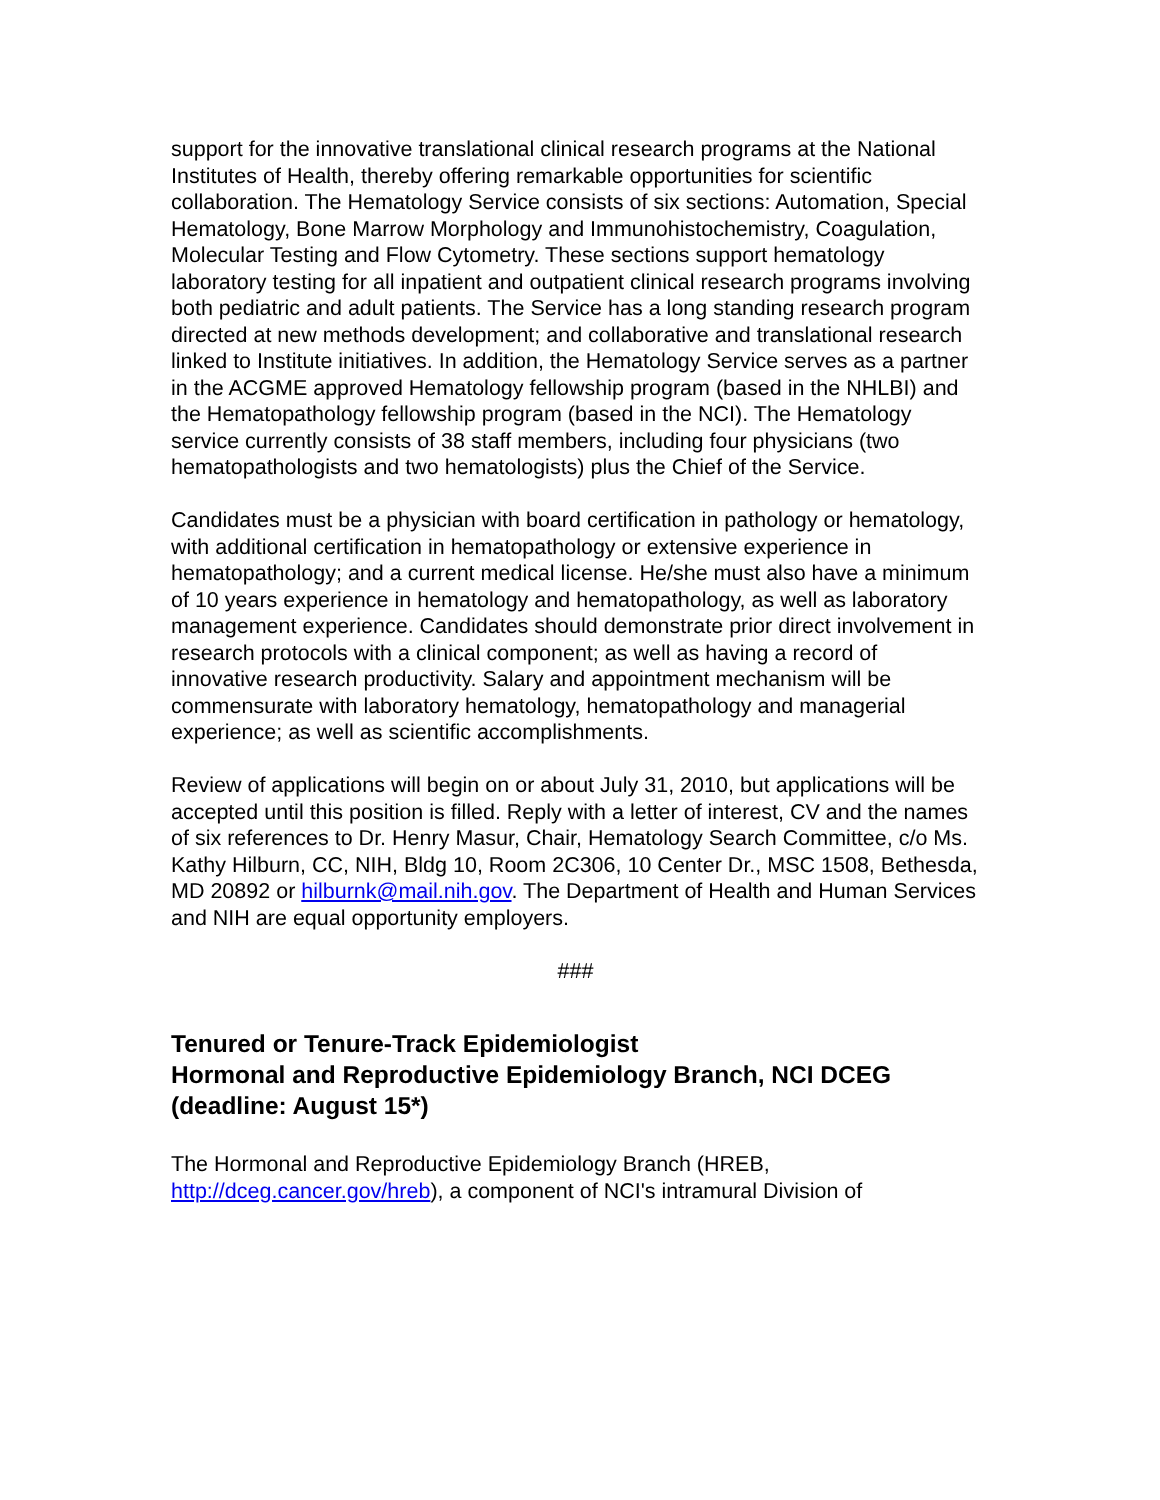support for the innovative translational clinical research programs at the National Institutes of Health, thereby offering remarkable opportunities for scientific collaboration. The Hematology Service consists of six sections: Automation, Special Hematology, Bone Marrow Morphology and Immunohistochemistry, Coagulation, Molecular Testing and Flow Cytometry. These sections support hematology laboratory testing for all inpatient and outpatient clinical research programs involving both pediatric and adult patients. The Service has a long standing research program directed at new methods development; and collaborative and translational research linked to Institute initiatives. In addition, the Hematology Service serves as a partner in the ACGME approved Hematology fellowship program (based in the NHLBI) and the Hematopathology fellowship program (based in the NCI). The Hematology service currently consists of 38 staff members, including four physicians (two hematopathologists and two hematologists) plus the Chief of the Service.
Candidates must be a physician with board certification in pathology or hematology, with additional certification in hematopathology or extensive experience in hematopathology; and a current medical license. He/she must also have a minimum of 10 years experience in hematology and hematopathology, as well as laboratory management experience. Candidates should demonstrate prior direct involvement in research protocols with a clinical component; as well as having a record of innovative research productivity. Salary and appointment mechanism will be commensurate with laboratory hematology, hematopathology and managerial experience; as well as scientific accomplishments.
Review of applications will begin on or about July 31, 2010, but applications will be accepted until this position is filled. Reply with a letter of interest, CV and the names of six references to Dr. Henry Masur, Chair, Hematology Search Committee, c/o Ms. Kathy Hilburn, CC, NIH, Bldg 10, Room 2C306, 10 Center Dr., MSC 1508, Bethesda, MD 20892 or hilburnk@mail.nih.gov. The Department of Health and Human Services and NIH are equal opportunity employers.
###
Tenured or Tenure-Track Epidemiologist
Hormonal and Reproductive Epidemiology Branch, NCI DCEG
(deadline: August 15*)
The Hormonal and Reproductive Epidemiology Branch (HREB, http://dceg.cancer.gov/hreb), a component of NCI's intramural Division of